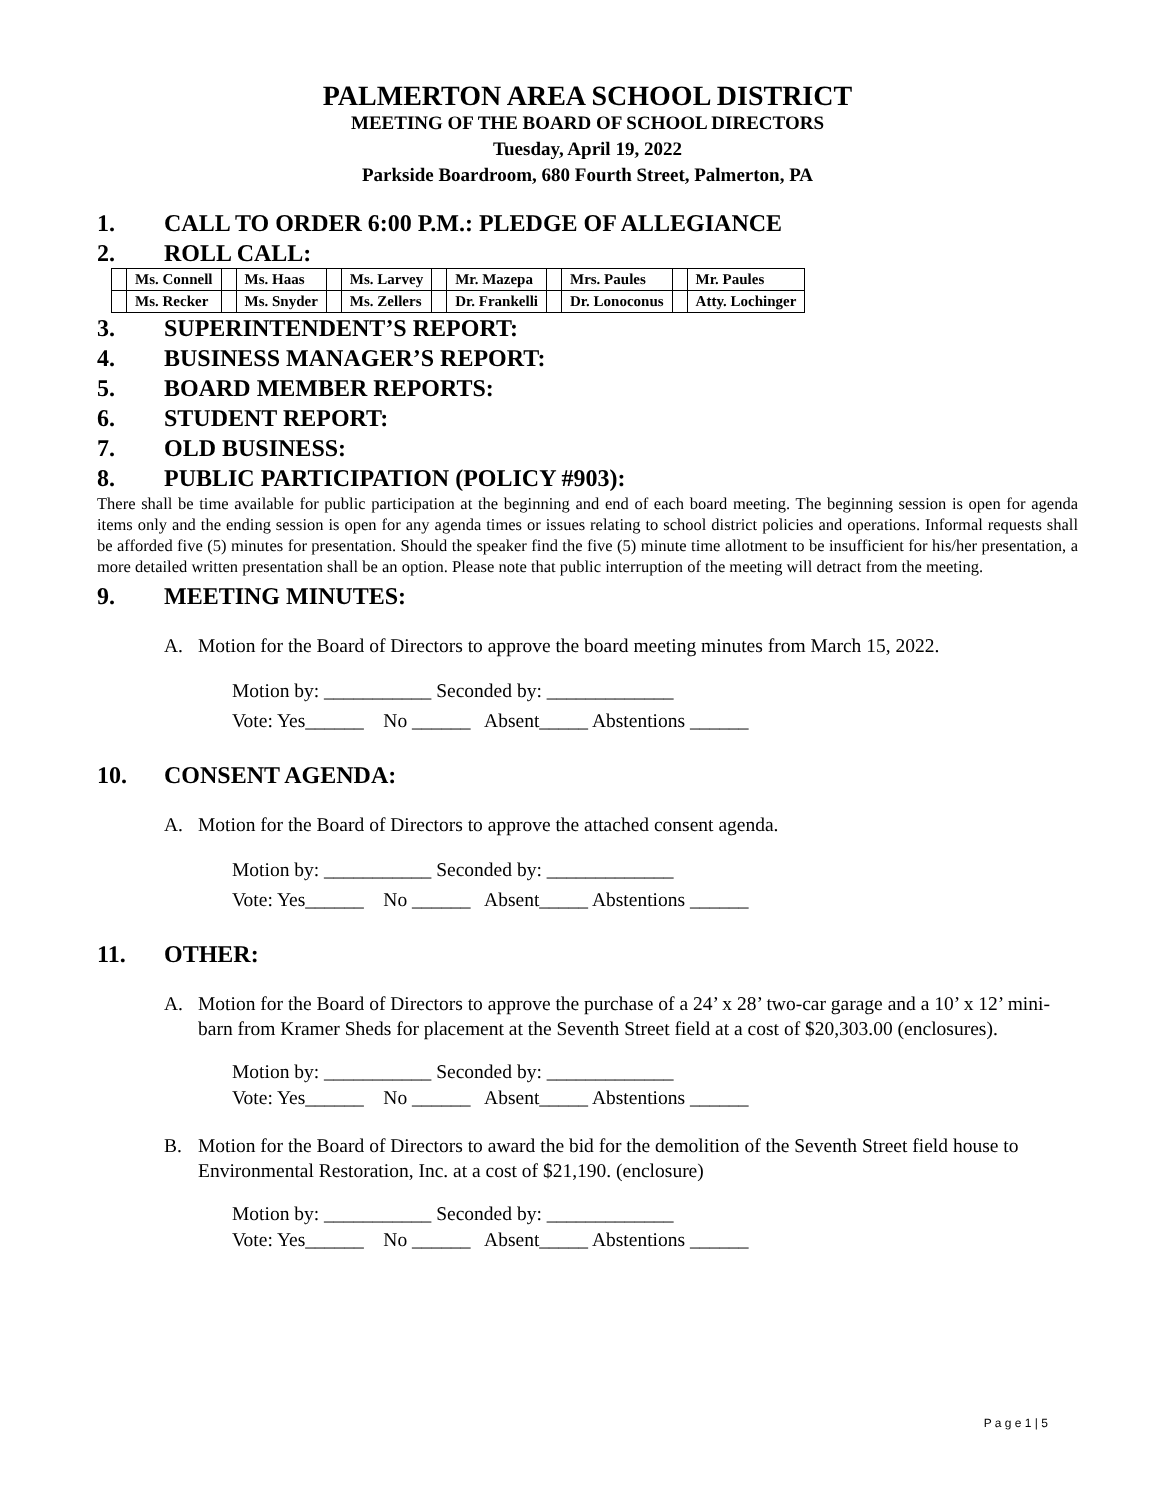PALMERTON AREA SCHOOL DISTRICT
MEETING OF THE BOARD OF SCHOOL DIRECTORS
Tuesday, April 19, 2022
Parkside Boardroom, 680 Fourth Street, Palmerton, PA
1. CALL TO ORDER 6:00 P.M.: PLEDGE OF ALLEGIANCE
2. ROLL CALL:
| | Ms. Connell | | Ms. Haas | | Ms. Larvey | | Mr. Mazepa | | Mrs. Paules | | Mr. Paules |
| | Ms. Recker | | Ms. Snyder | | Ms. Zellers | | Dr. Frankelli | | Dr. Lonoconus | | Atty. Lochinger |
3. SUPERINTENDENT’S REPORT:
4. BUSINESS MANAGER’S REPORT:
5. BOARD MEMBER REPORTS:
6. STUDENT REPORT:
7. OLD BUSINESS:
8. PUBLIC PARTICIPATION (POLICY #903):
There shall be time available for public participation at the beginning and end of each board meeting. The beginning session is open for agenda items only and the ending session is open for any agenda times or issues relating to school district policies and operations. Informal requests shall be afforded five (5) minutes for presentation. Should the speaker find the five (5) minute time allotment to be insufficient for his/her presentation, a more detailed written presentation shall be an option. Please note that public interruption of the meeting will detract from the meeting.
9. MEETING MINUTES:
A. Motion for the Board of Directors to approve the board meeting minutes from March 15, 2022.
Motion by: ___________ Seconded by: _____________ Vote: Yes______ No ______ Absent_____ Abstentions ______
10. CONSENT AGENDA:
A. Motion for the Board of Directors to approve the attached consent agenda.
Motion by: ___________ Seconded by: _____________ Vote: Yes______ No ______ Absent_____ Abstentions ______
11. OTHER:
A. Motion for the Board of Directors to approve the purchase of a 24’ x 28’ two-car garage and a 10’ x 12’ mini-barn from Kramer Sheds for placement at the Seventh Street field at a cost of $20,303.00 (enclosures).
Motion by: ___________ Seconded by: _____________ Vote: Yes______ No ______ Absent_____ Abstentions ______
B. Motion for the Board of Directors to award the bid for the demolition of the Seventh Street field house to Environmental Restoration, Inc. at a cost of $21,190. (enclosure)
Motion by: ___________ Seconded by: _____________ Vote: Yes______ No ______ Absent_____ Abstentions ______
P a g e 1 | 5